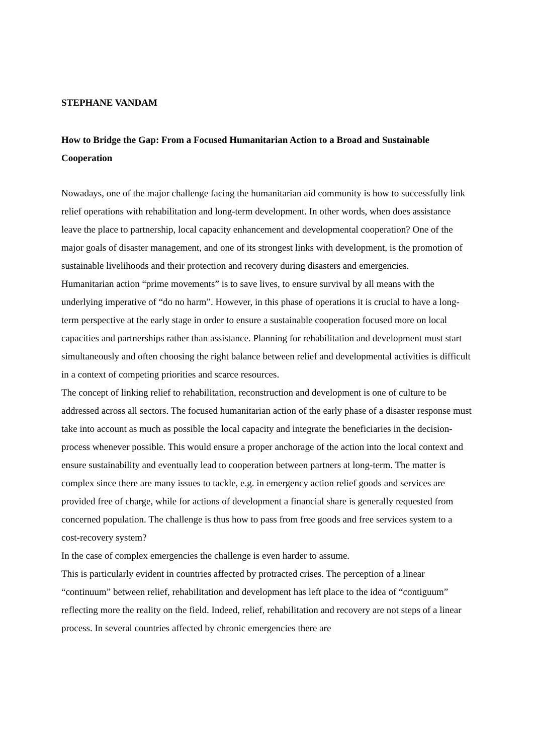STEPHANE VANDAM
How to Bridge the Gap: From a Focused Humanitarian Action to a Broad and Sustainable Cooperation
Nowadays, one of the major challenge facing the humanitarian aid community is how to successfully link relief operations with rehabilitation and long-term development. In other words, when does assistance leave the place to partnership, local capacity enhancement and developmental cooperation? One of the major goals of disaster management, and one of its strongest links with development, is the promotion of sustainable livelihoods and their protection and recovery during disasters and emergencies.
Humanitarian action “prime movements” is to save lives, to ensure survival by all means with the underlying imperative of “do no harm”. However, in this phase of operations it is crucial to have a long-term perspective at the early stage in order to ensure a sustainable cooperation focused more on local capacities and partnerships rather than assistance. Planning for rehabilitation and development must start simultaneously and often choosing the right balance between relief and developmental activities is difficult in a context of competing priorities and scarce resources.
The concept of linking relief to rehabilitation, reconstruction and development is one of culture to be addressed across all sectors. The focused humanitarian action of the early phase of a disaster response must take into account as much as possible the local capacity and integrate the beneficiaries in the decision-process whenever possible. This would ensure a proper anchorage of the action into the local context and ensure sustainability and eventually lead to cooperation between partners at long-term. The matter is complex since there are many issues to tackle, e.g. in emergency action relief goods and services are provided free of charge, while for actions of development a financial share is generally requested from concerned population. The challenge is thus how to pass from free goods and free services system to a cost-recovery system?
In the case of complex emergencies the challenge is even harder to assume.
This is particularly evident in countries affected by protracted crises. The perception of a linear “continuum” between relief, rehabilitation and development has left place to the idea of “contiguum” reflecting more the reality on the field. Indeed, relief, rehabilitation and recovery are not steps of a linear process. In several countries affected by chronic emergencies there are